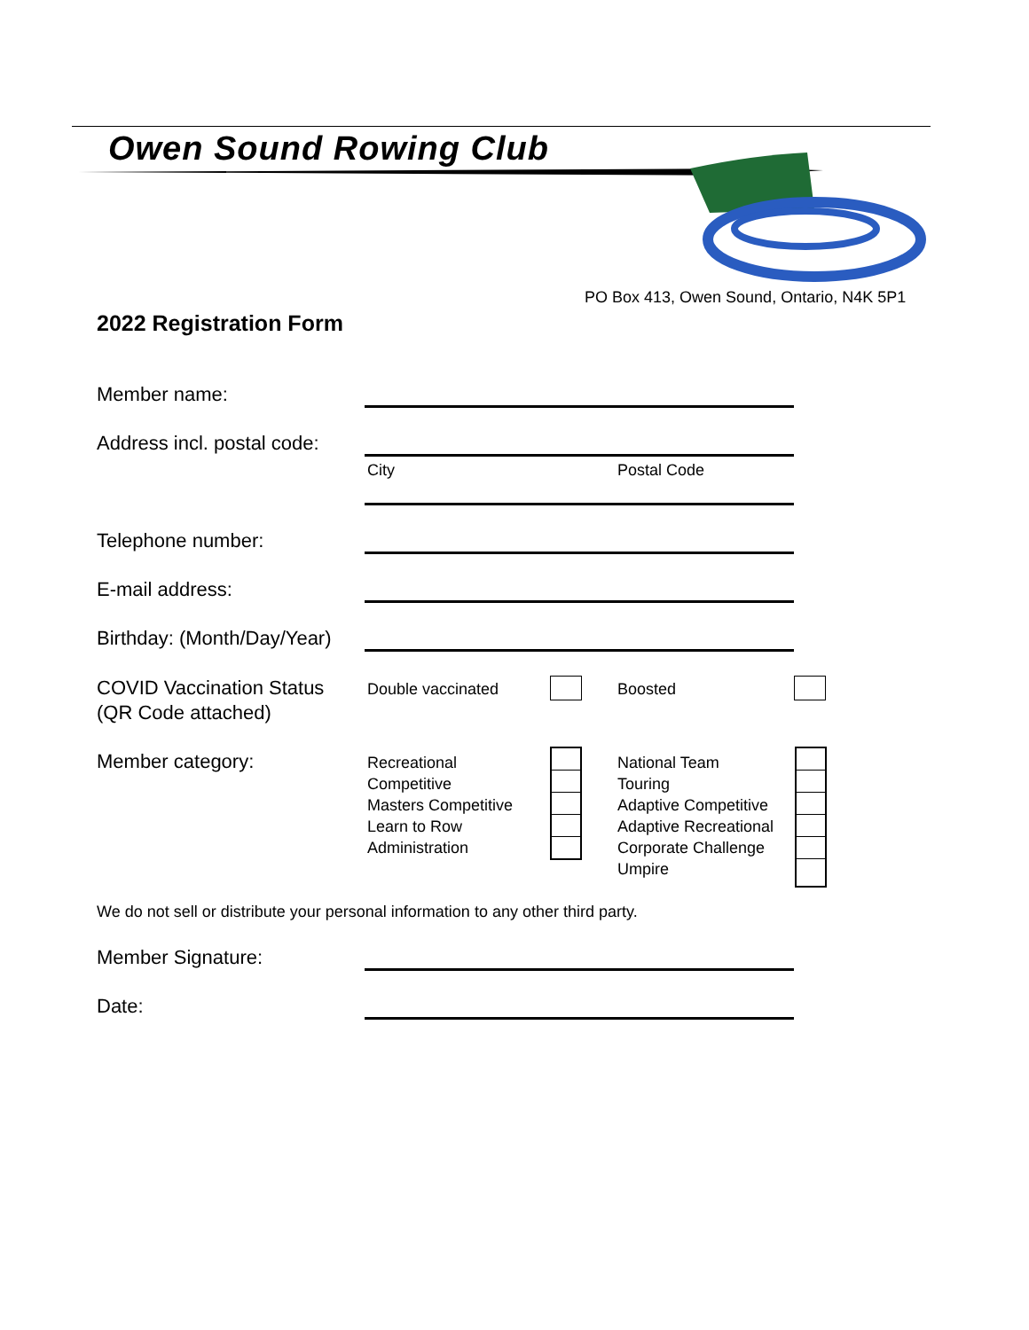Owen Sound Rowing Club
PO Box 413, Owen Sound, Ontario, N4K 5P1
2022 Registration Form
Member name:
Address incl. postal code:
City Postal Code
Telephone number:
E-mail address:
Birthday: (Month/Day/Year)
COVID Vaccination Status
(QR Code attached)
Double vaccinated Boosted
Member category:
Recreational
Competitive
Masters Competitive
Learn to Row
Administration
National Team
Touring
Adaptive Competitive
Adaptive Recreational
Corporate Challenge
Umpire
We do not sell or distribute your personal information to any other third party.
Member Signature:
Date: